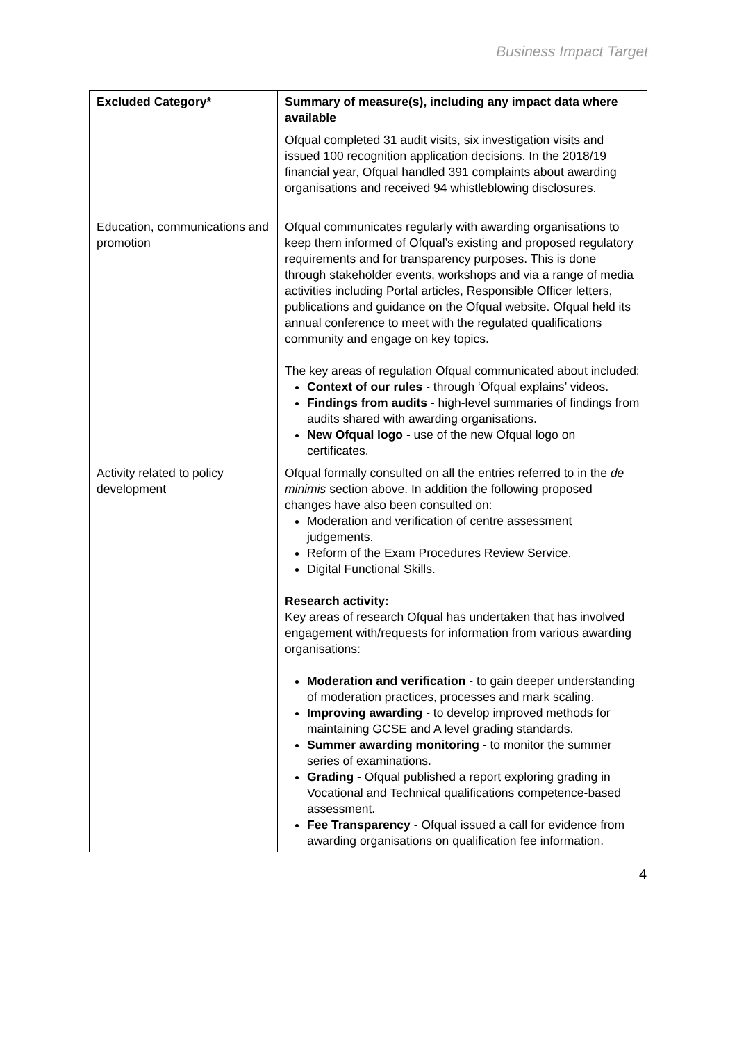Business Impact Target
| Excluded Category* | Summary of measure(s), including any impact data where available |
| --- | --- |
| | Ofqual completed 31 audit visits, six investigation visits and issued 100 recognition application decisions. In the 2018/19 financial year, Ofqual handled 391 complaints about awarding organisations and received 94 whistleblowing disclosures. |
| Education, communications and promotion | Ofqual communicates regularly with awarding organisations to keep them informed of Ofqual’s existing and proposed regulatory requirements and for transparency purposes. This is done through stakeholder events, workshops and via a range of media activities including Portal articles, Responsible Officer letters, publications and guidance on the Ofqual website. Ofqual held its annual conference to meet with the regulated qualifications community and engage on key topics. The key areas of regulation Ofqual communicated about included: Context of our rules - through ‘Ofqual explains’ videos. Findings from audits - high-level summaries of findings from audits shared with awarding organisations. New Ofqual logo - use of the new Ofqual logo on certificates. |
| Activity related to policy development | Ofqual formally consulted on all the entries referred to in the de minimis section above. In addition the following proposed changes have also been consulted on: Moderation and verification of centre assessment judgements. Reform of the Exam Procedures Review Service. Digital Functional Skills. Research activity: Key areas of research Ofqual has undertaken that has involved engagement with/requests for information from various awarding organisations: Moderation and verification - to gain deeper understanding of moderation practices, processes and mark scaling. Improving awarding - to develop improved methods for maintaining GCSE and A level grading standards. Summer awarding monitoring - to monitor the summer series of examinations. Grading - Ofqual published a report exploring grading in Vocational and Technical qualifications competence-based assessment. Fee Transparency - Ofqual issued a call for evidence from awarding organisations on qualification fee information. |
4